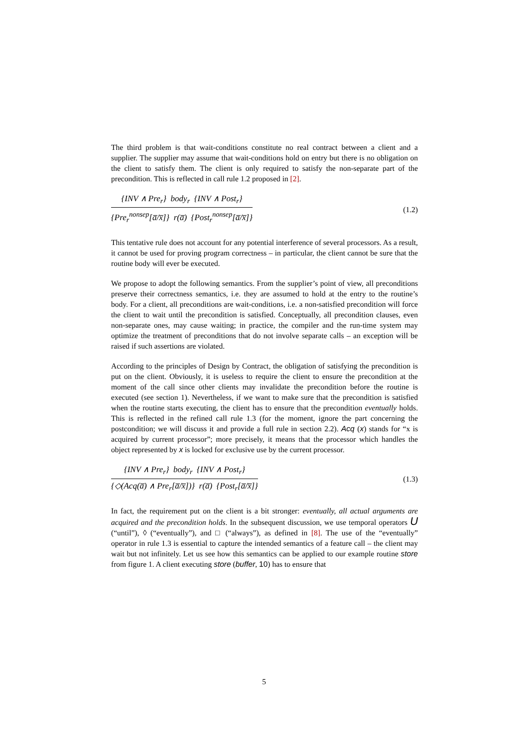The third problem is that wait-conditions constitute no real contract between a client and a supplier. The supplier may assume that wait-conditions hold on entry but there is no obligation on the client to satisfy them. The client is only required to satisfy the non-separate part of the precondition. This is reflected in call rule 1.2 proposed in [2].
{INV ∧ Pre<sub>r</sub>} body<sub>r</sub> {INV ∧ Post<sub>r</sub>}
{Pre<sub>r</sub><sup>nonsep</sup>[a̅/x̅]} r(a̅) {Post<sub>r</sub><sup>nonsep</sup>[a̅/x̅]}
(1.2)
This tentative rule does not account for any potential interference of several processors. As a result, it cannot be used for proving program correctness – in particular, the client cannot be sure that the routine body will ever be executed.
We propose to adopt the following semantics. From the supplier’s point of view, all preconditions preserve their correctness semantics, i.e. they are assumed to hold at the entry to the routine’s body. For a client, all preconditions are wait-conditions, i.e. a non-satisfied precondition will force the client to wait until the precondition is satisfied. Conceptually, all precondition clauses, even non-separate ones, may cause waiting; in practice, the compiler and the run-time system may optimize the treatment of preconditions that do not involve separate calls – an exception will be raised if such assertions are violated.
According to the principles of Design by Contract, the obligation of satisfying the precondition is put on the client. Obviously, it is useless to require the client to ensure the precondition at the moment of the call since other clients may invalidate the precondition before the routine is executed (see section 1). Nevertheless, if we want to make sure that the precondition is satisfied when the routine starts executing, the client has to ensure that the precondition eventually holds. This is reflected in the refined call rule 1.3 (for the moment, ignore the part concerning the postcondition; we will discuss it and provide a full rule in section 2.2). Acq (x) stands for “x is acquired by current processor”; more precisely, it means that the processor which handles the object represented by x is locked for exclusive use by the current processor.
{INV ∧ Pre<sub>r</sub>} body<sub>r</sub> {INV ∧ Post<sub>r</sub>}
{◇(Acq(a̅) ∧ Pre<sub>r</sub>[a̅/x̅])} r(a̅) {Post<sub>r</sub>[a̅/x̅]}
(1.3)
In fact, the requirement put on the client is a bit stronger: eventually, all actual arguments are acquired and the precondition holds. In the subsequent discussion, we use temporal operators U (“until”), ◊ (“eventually”), and □ (“always”), as defined in [8]. The use of the “eventually” operator in rule 1.3 is essential to capture the intended semantics of a feature call – the client may wait but not infinitely. Let us see how this semantics can be applied to our example routine store from figure 1. A client executing store (buffer, 10) has to ensure that
5